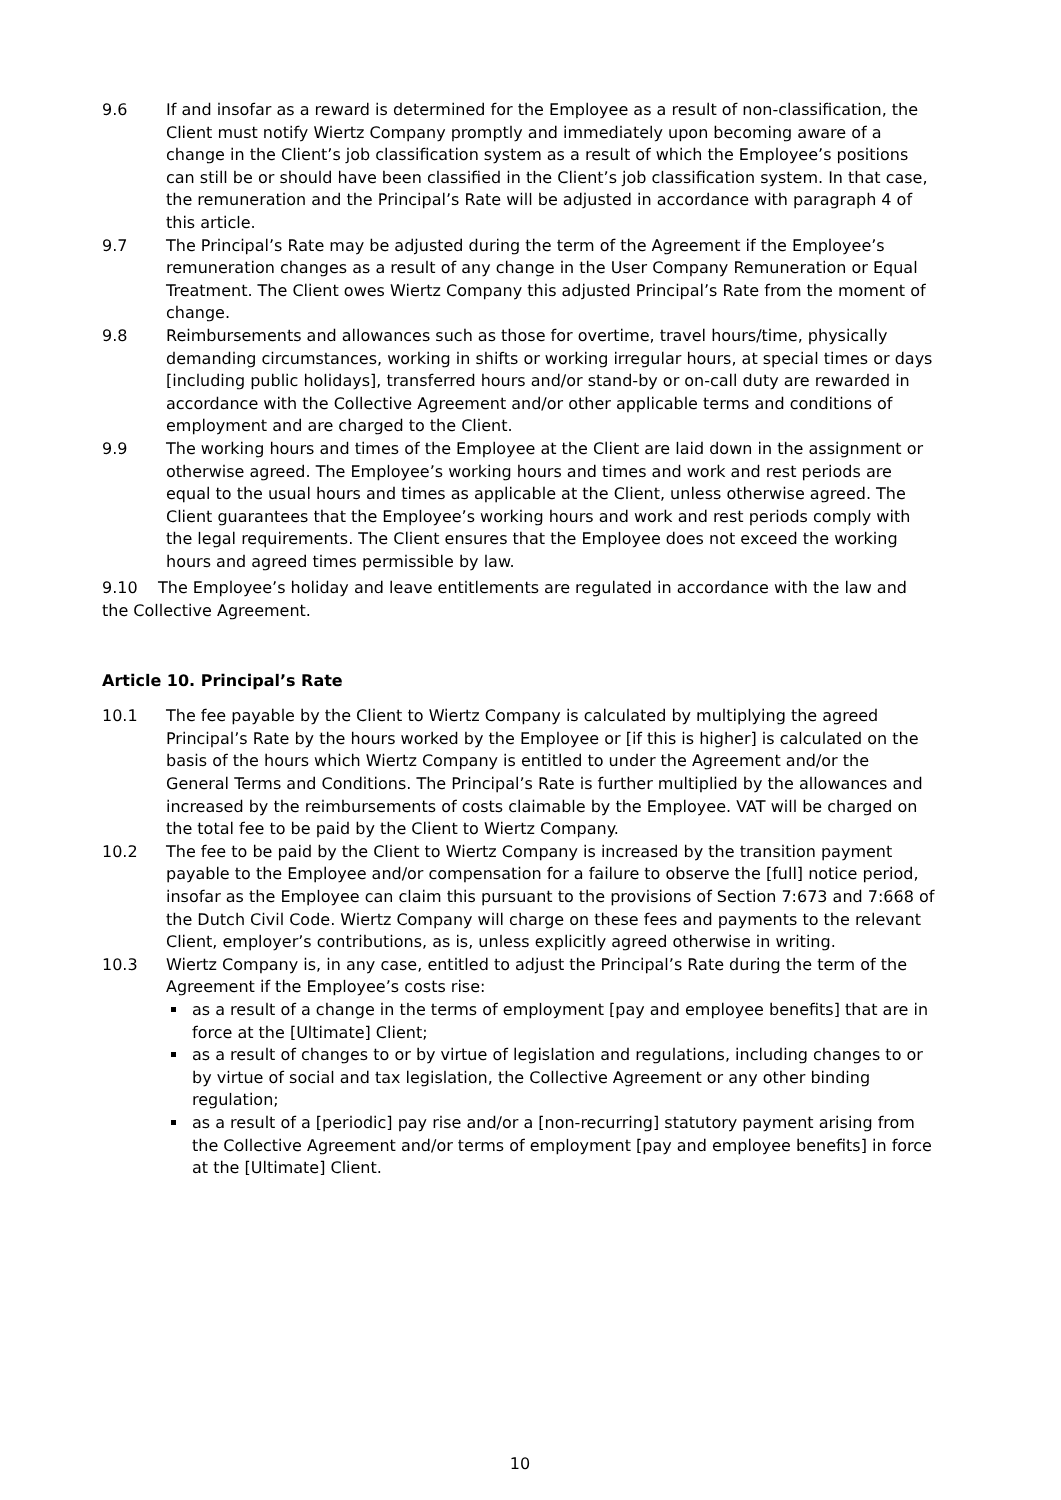9.6 If and insofar as a reward is determined for the Employee as a result of non-classification, the Client must notify Wiertz Company promptly and immediately upon becoming aware of a change in the Client’s job classification system as a result of which the Employee’s positions can still be or should have been classified in the Client’s job classification system. In that case, the remuneration and the Principal’s Rate will be adjusted in accordance with paragraph 4 of this article.
9.7 The Principal’s Rate may be adjusted during the term of the Agreement if the Employee’s remuneration changes as a result of any change in the User Company Remuneration or Equal Treatment. The Client owes Wiertz Company this adjusted Principal’s Rate from the moment of change.
9.8 Reimbursements and allowances such as those for overtime, travel hours/time, physically demanding circumstances, working in shifts or working irregular hours, at special times or days [including public holidays], transferred hours and/or stand-by or on-call duty are rewarded in accordance with the Collective Agreement and/or other applicable terms and conditions of employment and are charged to the Client.
9.9 The working hours and times of the Employee at the Client are laid down in the assignment or otherwise agreed. The Employee’s working hours and times and work and rest periods are equal to the usual hours and times as applicable at the Client, unless otherwise agreed. The Client guarantees that the Employee’s working hours and work and rest periods comply with the legal requirements. The Client ensures that the Employee does not exceed the working hours and agreed times permissible by law.
9.10 The Employee’s holiday and leave entitlements are regulated in accordance with the law and the Collective Agreement.
Article 10. Principal’s Rate
10.1 The fee payable by the Client to Wiertz Company is calculated by multiplying the agreed Principal’s Rate by the hours worked by the Employee or [if this is higher] is calculated on the basis of the hours which Wiertz Company is entitled to under the Agreement and/or the General Terms and Conditions. The Principal’s Rate is further multiplied by the allowances and increased by the reimbursements of costs claimable by the Employee. VAT will be charged on the total fee to be paid by the Client to Wiertz Company.
10.2 The fee to be paid by the Client to Wiertz Company is increased by the transition payment payable to the Employee and/or compensation for a failure to observe the [full] notice period, insofar as the Employee can claim this pursuant to the provisions of Section 7:673 and 7:668 of the Dutch Civil Code. Wiertz Company will charge on these fees and payments to the relevant Client, employer’s contributions, as is, unless explicitly agreed otherwise in writing.
10.3 Wiertz Company is, in any case, entitled to adjust the Principal’s Rate during the term of the Agreement if the Employee’s costs rise:
as a result of a change in the terms of employment [pay and employee benefits] that are in force at the [Ultimate] Client;
as a result of changes to or by virtue of legislation and regulations, including changes to or by virtue of social and tax legislation, the Collective Agreement or any other binding regulation;
as a result of a [periodic] pay rise and/or a [non-recurring] statutory payment arising from the Collective Agreement and/or terms of employment [pay and employee benefits] in force at the [Ultimate] Client.
10